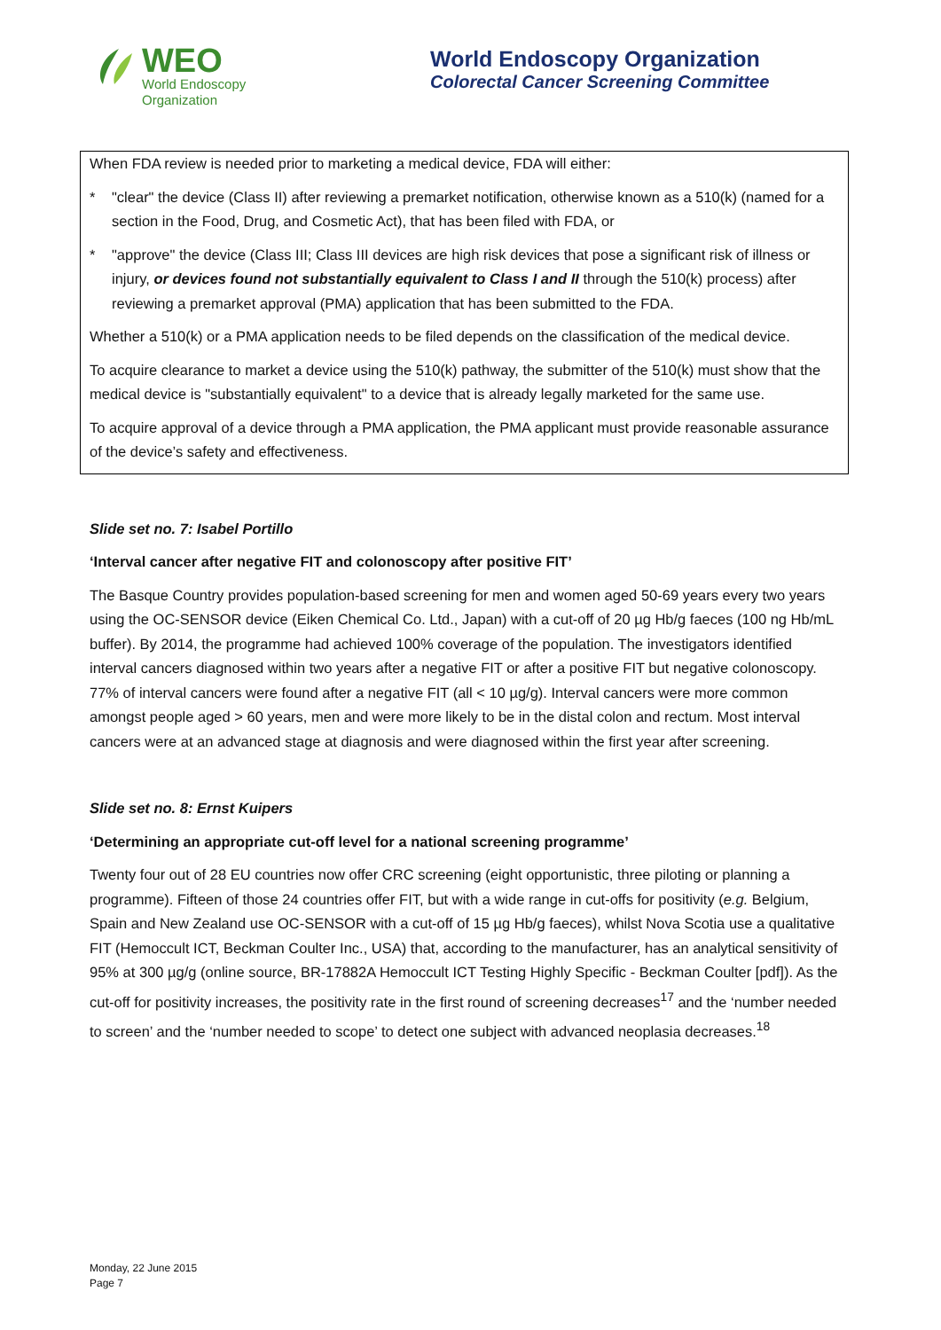WEO
World Endoscopy
Organization
World Endoscopy Organization
Colorectal Cancer Screening Committee
When FDA review is needed prior to marketing a medical device, FDA will either:
* "clear" the device (Class II) after reviewing a premarket notification, otherwise known as a 510(k) (named for a section in the Food, Drug, and Cosmetic Act), that has been filed with FDA, or
* "approve" the device (Class III; Class III devices are high risk devices that pose a significant risk of illness or injury, or devices found not substantially equivalent to Class I and II through the 510(k) process) after reviewing a premarket approval (PMA) application that has been submitted to the FDA.
Whether a 510(k) or a PMA application needs to be filed depends on the classification of the medical device.
To acquire clearance to market a device using the 510(k) pathway, the submitter of the 510(k) must show that the medical device is "substantially equivalent" to a device that is already legally marketed for the same use.
To acquire approval of a device through a PMA application, the PMA applicant must provide reasonable assurance of the device’s safety and effectiveness.
Slide set no. 7: Isabel Portillo
‘Interval cancer after negative FIT and colonoscopy after positive FIT’
The Basque Country provides population-based screening for men and women aged 50-69 years every two years using the OC-SENSOR device (Eiken Chemical Co. Ltd., Japan) with a cut-off of 20 µg Hb/g faeces (100 ng Hb/mL buffer). By 2014, the programme had achieved 100% coverage of the population. The investigators identified interval cancers diagnosed within two years after a negative FIT or after a positive FIT but negative colonoscopy. 77% of interval cancers were found after a negative FIT (all < 10 µg/g). Interval cancers were more common amongst people aged > 60 years, men and were more likely to be in the distal colon and rectum. Most interval cancers were at an advanced stage at diagnosis and were diagnosed within the first year after screening.
Slide set no. 8: Ernst Kuipers
‘Determining an appropriate cut-off level for a national screening programme’
Twenty four out of 28 EU countries now offer CRC screening (eight opportunistic, three piloting or planning a programme). Fifteen of those 24 countries offer FIT, but with a wide range in cut-offs for positivity (e.g. Belgium, Spain and New Zealand use OC-SENSOR with a cut-off of 15 µg Hb/g faeces), whilst Nova Scotia use a qualitative FIT (Hemoccult ICT, Beckman Coulter Inc., USA) that, according to the manufacturer, has an analytical sensitivity of 95% at 300 µg/g (online source, BR-17882A Hemoccult ICT Testing Highly Specific - Beckman Coulter [pdf]). As the cut-off for positivity increases, the positivity rate in the first round of screening decreases<sup>17</sup> and the ‘number needed to screen’ and the ‘number needed to scope’ to detect one subject with advanced neoplasia decreases.<sup>18</sup>
Monday, 22 June 2015
Page 7